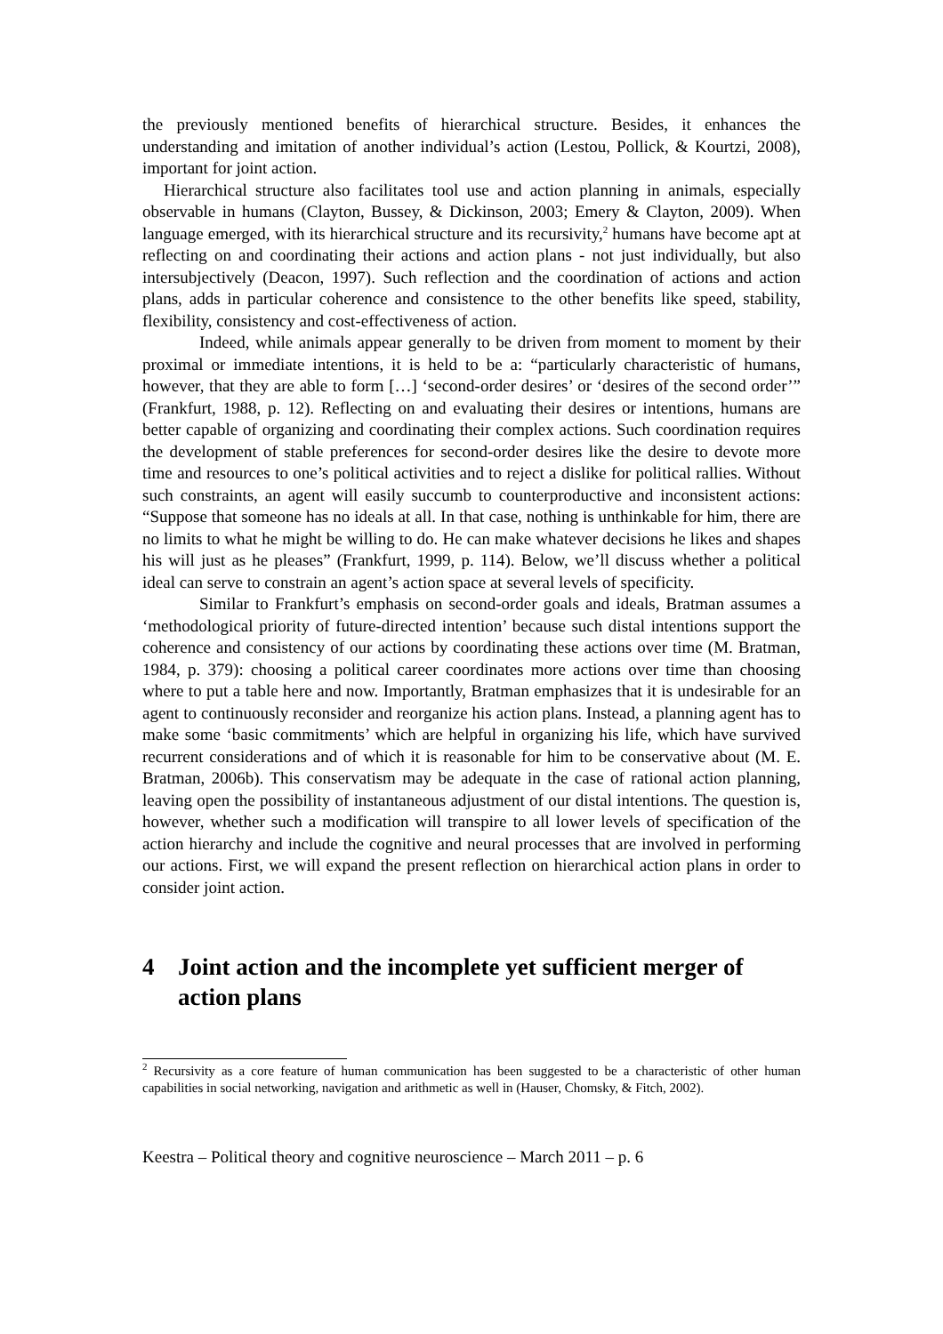the previously mentioned benefits of hierarchical structure. Besides, it enhances the understanding and imitation of another individual’s action (Lestou, Pollick, & Kourtzi, 2008), important for joint action.
Hierarchical structure also facilitates tool use and action planning in animals, especially observable in humans (Clayton, Bussey, & Dickinson, 2003; Emery & Clayton, 2009). When language emerged, with its hierarchical structure and its recursivity,<sup>2</sup> humans have become apt at reflecting on and coordinating their actions and action plans - not just individually, but also intersubjectively (Deacon, 1997). Such reflection and the coordination of actions and action plans, adds in particular coherence and consistence to the other benefits like speed, stability, flexibility, consistency and cost-effectiveness of action.
Indeed, while animals appear generally to be driven from moment to moment by their proximal or immediate intentions, it is held to be a: “particularly characteristic of humans, however, that they are able to form […] ‘second-order desires’ or ‘desires of the second order’” (Frankfurt, 1988, p. 12). Reflecting on and evaluating their desires or intentions, humans are better capable of organizing and coordinating their complex actions. Such coordination requires the development of stable preferences for second-order desires like the desire to devote more time and resources to one’s political activities and to reject a dislike for political rallies. Without such constraints, an agent will easily succumb to counterproductive and inconsistent actions: “Suppose that someone has no ideals at all. In that case, nothing is unthinkable for him, there are no limits to what he might be willing to do. He can make whatever decisions he likes and shapes his will just as he pleases” (Frankfurt, 1999, p. 114). Below, we’ll discuss whether a political ideal can serve to constrain an agent’s action space at several levels of specificity.
Similar to Frankfurt’s emphasis on second-order goals and ideals, Bratman assumes a ‘methodological priority of future-directed intention’ because such distal intentions support the coherence and consistency of our actions by coordinating these actions over time (M. Bratman, 1984, p. 379): choosing a political career coordinates more actions over time than choosing where to put a table here and now. Importantly, Bratman emphasizes that it is undesirable for an agent to continuously reconsider and reorganize his action plans. Instead, a planning agent has to make some ‘basic commitments’ which are helpful in organizing his life, which have survived recurrent considerations and of which it is reasonable for him to be conservative about (M. E. Bratman, 2006b). This conservatism may be adequate in the case of rational action planning, leaving open the possibility of instantaneous adjustment of our distal intentions. The question is, however, whether such a modification will transpire to all lower levels of specification of the action hierarchy and include the cognitive and neural processes that are involved in performing our actions. First, we will expand the present reflection on hierarchical action plans in order to consider joint action.
4 Joint action and the incomplete yet sufficient merger of action plans
<sup>2</sup> Recursivity as a core feature of human communication has been suggested to be a characteristic of other human capabilities in social networking, navigation and arithmetic as well in (Hauser, Chomsky, & Fitch, 2002).
Keestra – Political theory and cognitive neuroscience – March 2011 – p. 6